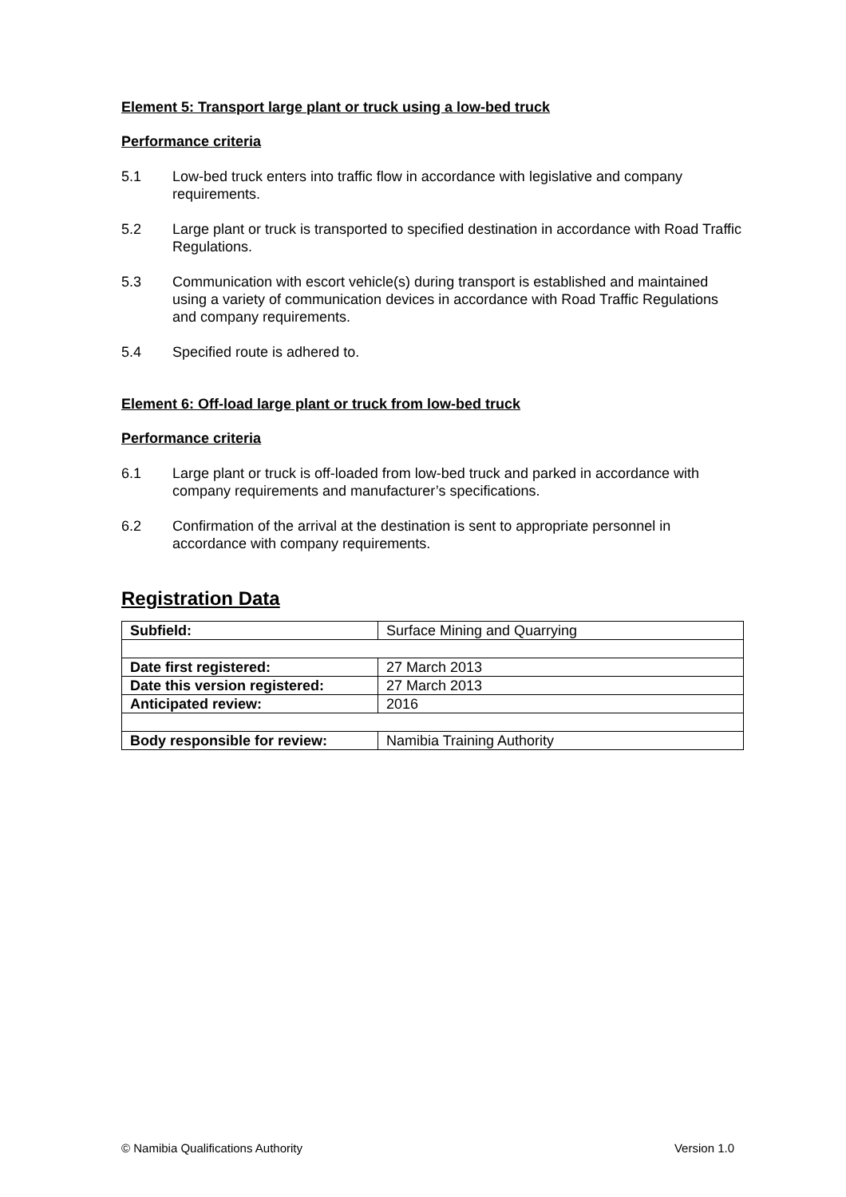Element 5: Transport large plant or truck using a low-bed truck
Performance criteria
5.1 Low-bed truck enters into traffic flow in accordance with legislative and company requirements.
5.2 Large plant or truck is transported to specified destination in accordance with Road Traffic Regulations.
5.3 Communication with escort vehicle(s) during transport is established and maintained using a variety of communication devices in accordance with Road Traffic Regulations and company requirements.
5.4 Specified route is adhered to.
Element 6: Off-load large plant or truck from low-bed truck
Performance criteria
6.1 Large plant or truck is off-loaded from low-bed truck and parked in accordance with company requirements and manufacturer’s specifications.
6.2 Confirmation of the arrival at the destination is sent to appropriate personnel in accordance with company requirements.
Registration Data
| Subfield: | Surface Mining and Quarrying |
| Date first registered: | 27 March 2013 |
| Date this version registered: | 27 March 2013 |
| Anticipated review: | 2016 |
| Body responsible for review: | Namibia Training Authority |
© Namibia Qualifications Authority Version 1.0